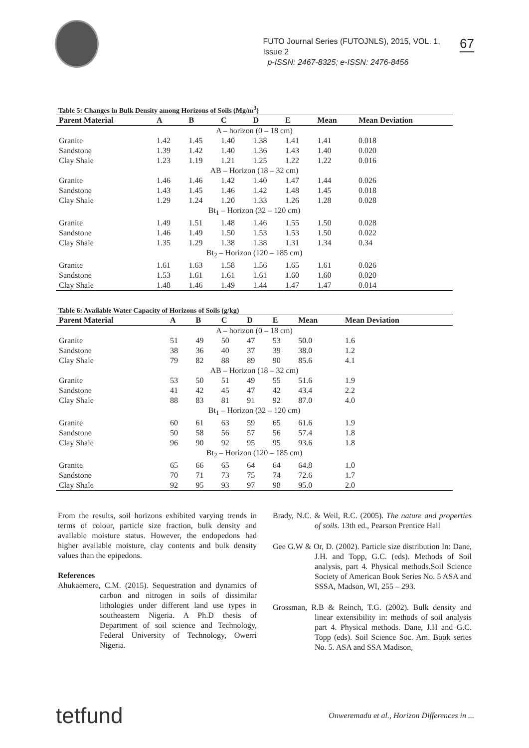FUTO Journal Series (FUTOJNLS), 2015, VOL. 1, Issue 2
p-ISSN: 2467-8325; e-ISSN: 2476-8456
67
Table 5: Changes in Bulk Density among Horizons of Soils (Mg/m<sup>3</sup>)
| Parent Material | A | B | C | D | E | Mean | Mean Deviation |
| --- | --- | --- | --- | --- | --- | --- | --- |
| A – horizon (0 – 18 cm) | | | | | | | |
| Granite | 1.42 | 1.45 | 1.40 | 1.38 | 1.41 | 1.41 | 0.018 |
| Sandstone | 1.39 | 1.42 | 1.40 | 1.36 | 1.43 | 1.40 | 0.020 |
| Clay Shale | 1.23 | 1.19 | 1.21 | 1.25 | 1.22 | 1.22 | 0.016 |
| AB – Horizon (18 – 32 cm) | | | | | | | |
| Granite | 1.46 | 1.46 | 1.42 | 1.40 | 1.47 | 1.44 | 0.026 |
| Sandstone | 1.43 | 1.45 | 1.46 | 1.42 | 1.48 | 1.45 | 0.018 |
| Clay Shale | 1.29 | 1.24 | 1.20 | 1.33 | 1.26 | 1.28 | 0.028 |
| Bt<sub>1</sub> – Horizon (32 – 120 cm) | | | | | | | |
| Granite | 1.49 | 1.51 | 1.48 | 1.46 | 1.55 | 1.50 | 0.028 |
| Sandstone | 1.46 | 1.49 | 1.50 | 1.53 | 1.53 | 1.50 | 0.022 |
| Clay Shale | 1.35 | 1.29 | 1.38 | 1.38 | 1.31 | 1.34 | 0.34 |
| Bt<sub>2</sub> – Horizon (120 – 185 cm) | | | | | | | |
| Granite | 1.61 | 1.63 | 1.58 | 1.56 | 1.65 | 1.61 | 0.026 |
| Sandstone | 1.53 | 1.61 | 1.61 | 1.61 | 1.60 | 1.60 | 0.020 |
| Clay Shale | 1.48 | 1.46 | 1.49 | 1.44 | 1.47 | 1.47 | 0.014 |
Table 6: Available Water Capacity of Horizons of Soils (g/kg)
| Parent Material | A | B | C | D | E | Mean | Mean Deviation |
| --- | --- | --- | --- | --- | --- | --- | --- |
| A – horizon (0 – 18 cm) | | | | | | | |
| Granite | 51 | 49 | 50 | 47 | 53 | 50.0 | 1.6 |
| Sandstone | 38 | 36 | 40 | 37 | 39 | 38.0 | 1.2 |
| Clay Shale | 79 | 82 | 88 | 89 | 90 | 85.6 | 4.1 |
| AB – Horizon (18 – 32 cm) | | | | | | | |
| Granite | 53 | 50 | 51 | 49 | 55 | 51.6 | 1.9 |
| Sandstone | 41 | 42 | 45 | 47 | 42 | 43.4 | 2.2 |
| Clay Shale | 88 | 83 | 81 | 91 | 92 | 87.0 | 4.0 |
| Bt<sub>1</sub> – Horizon (32 – 120 cm) | | | | | | | |
| Granite | 60 | 61 | 63 | 59 | 65 | 61.6 | 1.9 |
| Sandstone | 50 | 58 | 56 | 57 | 56 | 57.4 | 1.8 |
| Clay Shale | 96 | 90 | 92 | 95 | 95 | 93.6 | 1.8 |
| Bt<sub>2</sub> – Horizon (120 – 185 cm) | | | | | | | |
| Granite | 65 | 66 | 65 | 64 | 64 | 64.8 | 1.0 |
| Sandstone | 70 | 71 | 73 | 75 | 74 | 72.6 | 1.7 |
| Clay Shale | 92 | 95 | 93 | 97 | 98 | 95.0 | 2.0 |
From the results, soil horizons exhibited varying trends in terms of colour, particle size fraction, bulk density and available moisture status. However, the endopedons had higher available moisture, clay contents and bulk density values than the epipedons.
References
Ahukaemere, C.M. (2015). Sequestration and dynamics of carbon and nitrogen in soils of dissimilar lithologies under different land use types in southeastern Nigeria. A Ph.D thesis of Department of soil science and Technology, Federal University of Technology, Owerri Nigeria.
Brady, N.C. & Weil, R.C. (2005). The nature and properties of soils. 13th ed., Pearson Prentice Hall
Gee G.W & Or, D. (2002). Particle size distribution In: Dane, J.H. and Topp, G.C. (eds). Methods of Soil analysis, part 4. Physical methods.Soil Science Society of American Book Series No. 5 ASA and SSSA, Madson, WI, 255 – 293.
Grossman, R.B & Reinch, T.G. (2002). Bulk density and linear extensibility in: methods of soil analysis part 4. Physical methods. Dane, J.H and G.C. Topp (eds). Soil Science Soc. Am. Book series No. 5. ASA and SSA Madison,
tetfund Onweremadu et al., Horizon Differences in ...